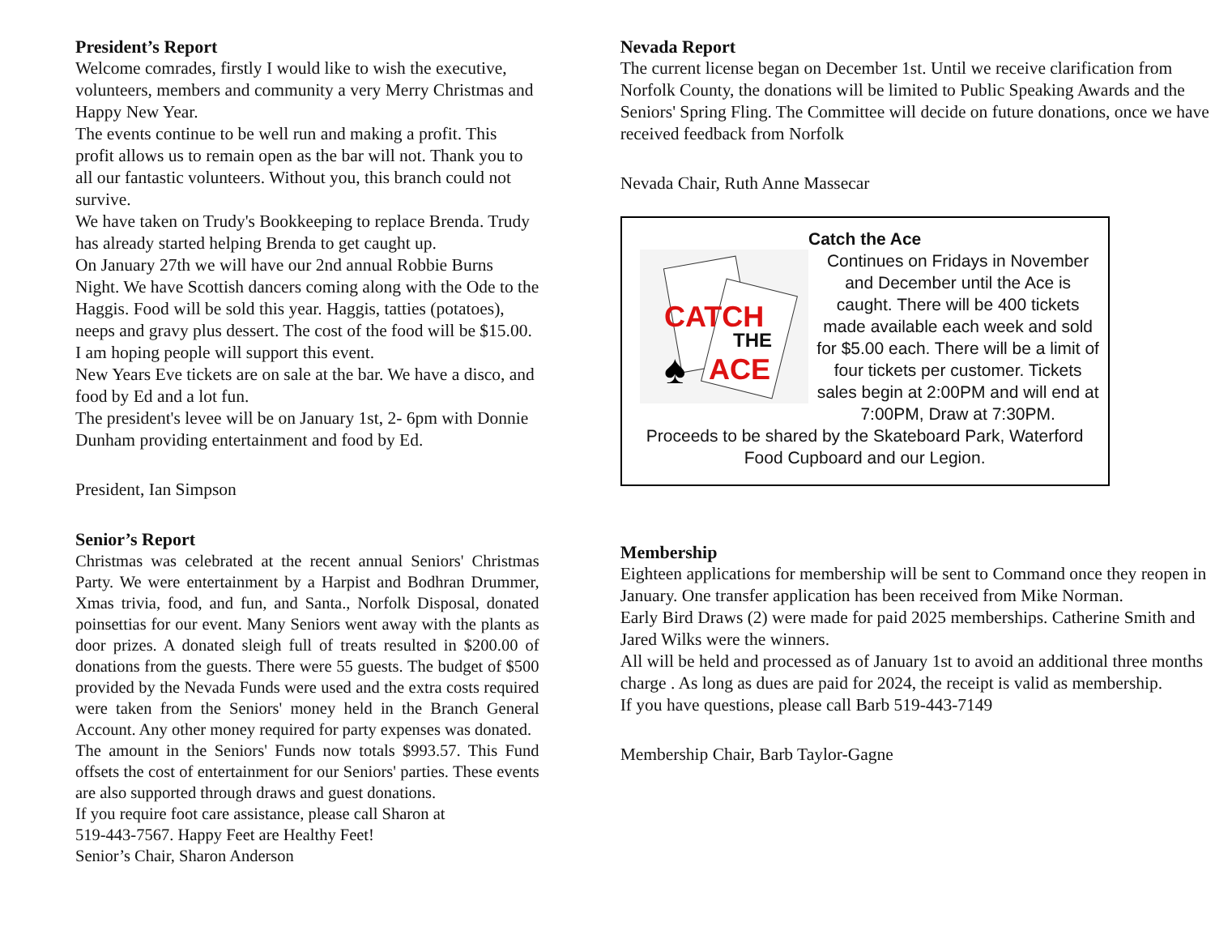President’s Report
Welcome comrades, firstly I would like to wish the executive, volunteers, members and community a very Merry Christmas and Happy New Year.
The events continue to be well run and making a profit. This profit allows us to remain open as the bar will not. Thank you to all our fantastic volunteers. Without you, this branch could not survive.
We have taken on Trudy's Bookkeeping to replace Brenda. Trudy has already started helping Brenda to get caught up.
On January 27th we will have our 2nd annual Robbie Burns Night. We have Scottish dancers coming along with the Ode to the Haggis. Food will be sold this year. Haggis, tatties (potatoes), neeps and gravy plus dessert. The cost of the food will be $15.00. I am hoping people will support this event.
New Years Eve tickets are on sale at the bar. We have a disco, and food by Ed and a lot fun.
The president's levee will be on January 1st, 2- 6pm with Donnie Dunham providing entertainment and food by Ed.
President, Ian Simpson
Senior’s Report
Christmas was celebrated at the recent annual Seniors' Christmas Party. We were entertainment by a Harpist and Bodhran Drummer, Xmas trivia, food, and fun, and Santa., Norfolk Disposal, donated poinsettias for our event. Many Seniors went away with the plants as door prizes. A donated sleigh full of treats resulted in $200.00 of donations from the guests. There were 55 guests. The budget of $500 provided by the Nevada Funds were used and the extra costs required were taken from the Seniors' money held in the Branch General Account. Any other money required for party expenses was donated.
The amount in the Seniors' Funds now totals $993.57. This Fund offsets the cost of entertainment for our Seniors' parties. These events are also supported through draws and guest donations.
If you require foot care assistance, please call Sharon at
519-443-7567. Happy Feet are Healthy Feet!
Senior’s Chair, Sharon Anderson
Nevada Report
The current license began on December 1st. Until we receive clarification from Norfolk County, the donations will be limited to Public Speaking Awards and the Seniors' Spring Fling. The Committee will decide on future donations, once we have received feedback from Norfolk
Nevada Chair, Ruth Anne Massecar
Catch the Ace
CATCH
THE
ACE
♠
Continues on Fridays in November and December until the Ace is caught. There will be 400 tickets made available each week and sold for $5.00 each. There will be a limit of four tickets per customer. Tickets sales begin at 2:00PM and will end at 7:00PM, Draw at 7:30PM.
Proceeds to be shared by the Skateboard Park, Waterford Food Cupboard and our Legion.
Membership
Eighteen applications for membership will be sent to Command once they reopen in January. One transfer application has been received from Mike Norman.
Early Bird Draws (2) were made for paid 2025 memberships. Catherine Smith and Jared Wilks were the winners.
All will be held and processed as of January 1st to avoid an additional three months charge . As long as dues are paid for 2024, the receipt is valid as membership.
If you have questions, please call Barb 519-443-7149
Membership Chair, Barb Taylor-Gagne